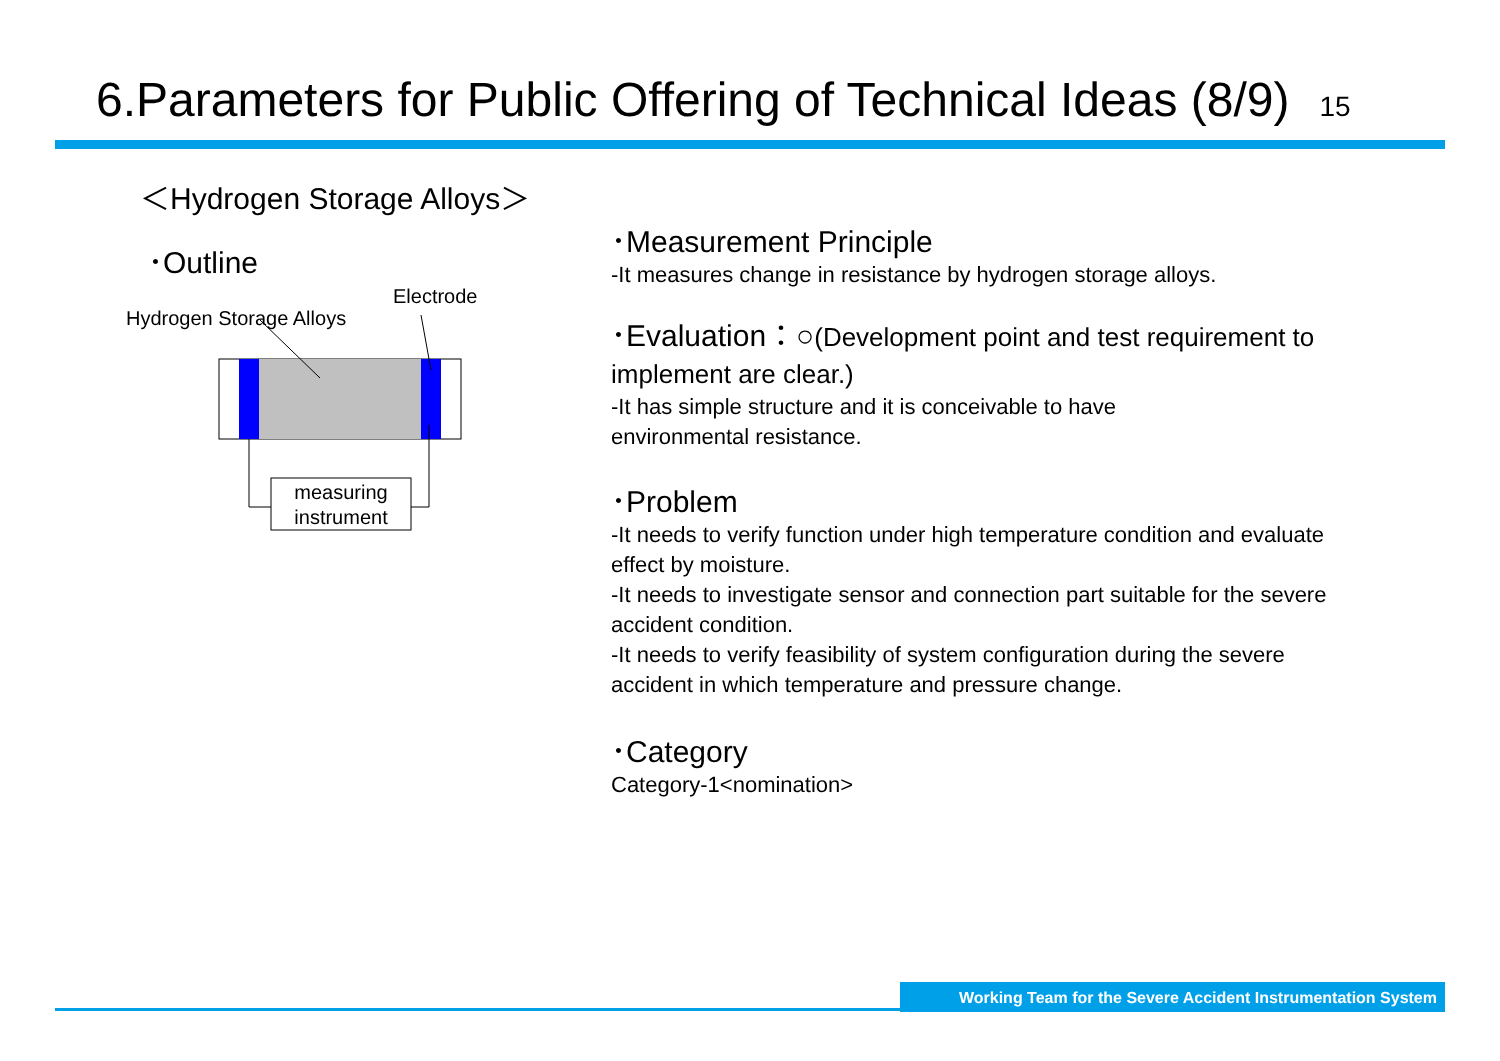6.Parameters for Public Offering of Technical Ideas (8/9) 15
＜Hydrogen Storage Alloys＞
･Outline
Electrode
Hydrogen Storage Alloys
measuring instrument
･Measurement Principle
-It measures change in resistance by hydrogen storage alloys.
･Evaluation：○(Development point and test requirement to implement are clear.)
-It has simple structure and it is conceivable to have
environmental resistance.
･Problem
-It needs to verify function under high temperature condition and evaluate effect by moisture.
-It needs to investigate sensor and connection part suitable for the severe accident condition.
-It needs to verify feasibility of system configuration during the severe accident in which temperature and pressure change.
･Category
Category-1<nomination>
Working Team for the Severe Accident Instrumentation System